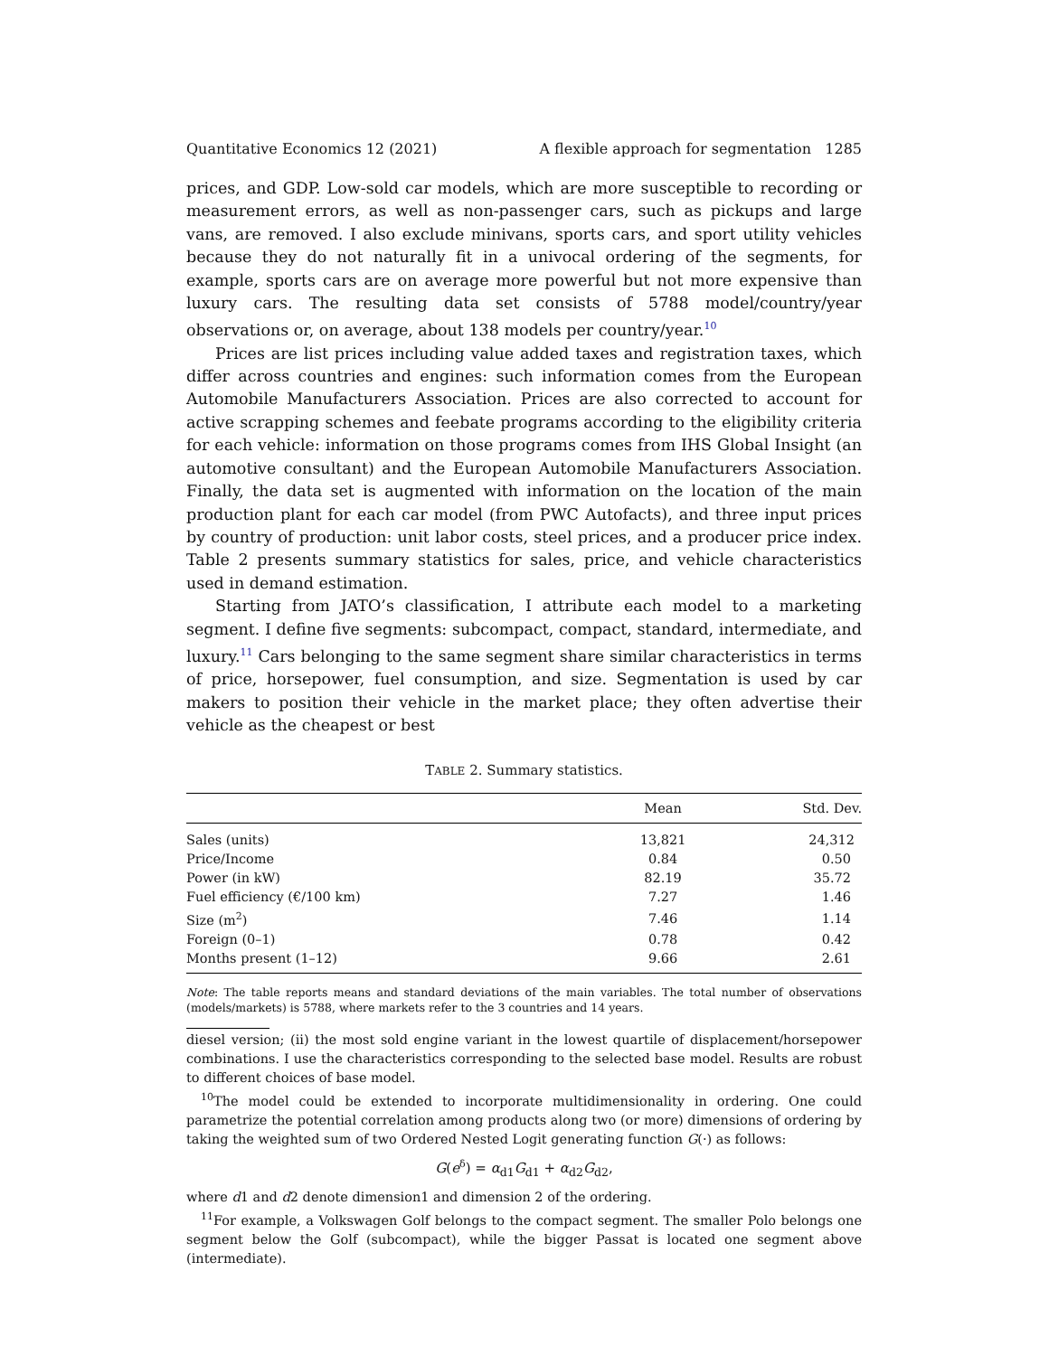Quantitative Economics 12 (2021) A flexible approach for segmentation 1285
prices, and GDP. Low-sold car models, which are more susceptible to recording or measurement errors, as well as non-passenger cars, such as pickups and large vans, are removed. I also exclude minivans, sports cars, and sport utility vehicles because they do not naturally fit in a univocal ordering of the segments, for example, sports cars are on average more powerful but not more expensive than luxury cars. The resulting data set consists of 5788 model/country/year observations or, on average, about 138 models per country/year.<sup>10</sup>
Prices are list prices including value added taxes and registration taxes, which differ across countries and engines: such information comes from the European Automobile Manufacturers Association. Prices are also corrected to account for active scrapping schemes and feebate programs according to the eligibility criteria for each vehicle: information on those programs comes from IHS Global Insight (an automotive consultant) and the European Automobile Manufacturers Association. Finally, the data set is augmented with information on the location of the main production plant for each car model (from PWC Autofacts), and three input prices by country of production: unit labor costs, steel prices, and a producer price index. Table 2 presents summary statistics for sales, price, and vehicle characteristics used in demand estimation.
Starting from JATO’s classification, I attribute each model to a marketing segment. I define five segments: subcompact, compact, standard, intermediate, and luxury.<sup>11</sup> Cars belonging to the same segment share similar characteristics in terms of price, horsepower, fuel consumption, and size. Segmentation is used by car makers to position their vehicle in the market place; they often advertise their vehicle as the cheapest or best
TABLE 2. Summary statistics.
| | Mean | Std. Dev. |
| --- | --- | --- |
| Sales (units) | 13,821 | 24,312 |
| Price/Income | 0.84 | 0.50 |
| Power (in kW) | 82.19 | 35.72 |
| Fuel efficiency (€/100 km) | 7.27 | 1.46 |
| Size (m<sup>2</sup>) | 7.46 | 1.14 |
| Foreign (0–1) | 0.78 | 0.42 |
| Months present (1–12) | 9.66 | 2.61 |
Note: The table reports means and standard deviations of the main variables. The total number of observations (models/markets) is 5788, where markets refer to the 3 countries and 14 years.
diesel version; (ii) the most sold engine variant in the lowest quartile of displacement/horsepower combinations. I use the characteristics corresponding to the selected base model. Results are robust to different choices of base model.
<sup>10</sup> The model could be extended to incorporate multidimensionality in ordering. One could parametrize the potential correlation among products along two (or more) dimensions of ordering by taking the weighted sum of two Ordered Nested Logit generating function G(·) as follows:
G(e<sup>δ</sup>) = α<sub>d1</sub>G<sub>d1</sub> + α<sub>d2</sub>G<sub>d2</sub>,
where d1 and d2 denote dimension1 and dimension 2 of the ordering.
<sup>11</sup> For example, a Volkswagen Golf belongs to the compact segment. The smaller Polo belongs one segment below the Golf (subcompact), while the bigger Passat is located one segment above (intermediate).